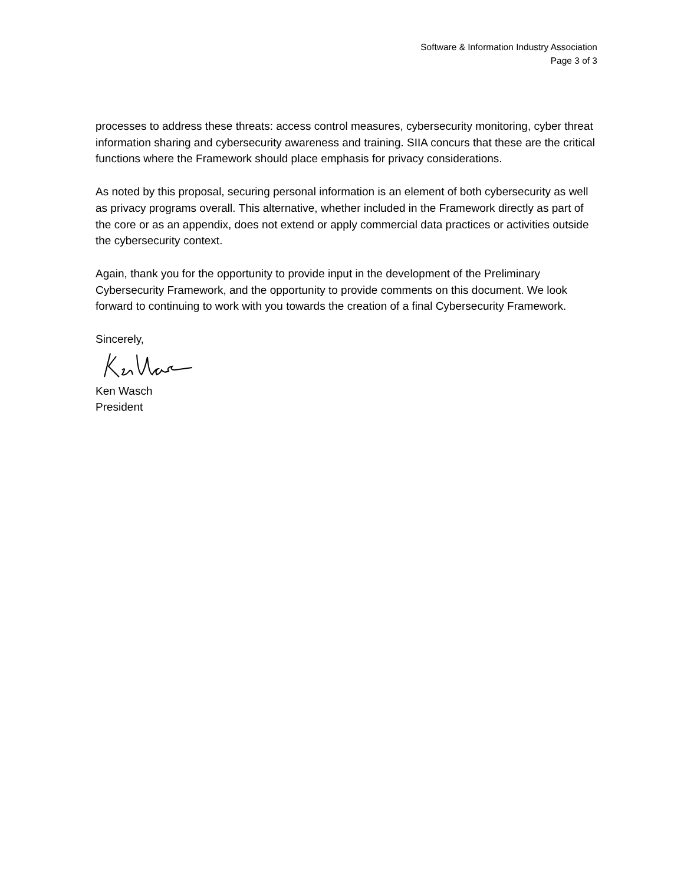Software & Information Industry Association
Page 3 of 3
processes to address these threats: access control measures, cybersecurity monitoring, cyber threat information sharing and cybersecurity awareness and training. SIIA concurs that these are the critical functions where the Framework should place emphasis for privacy considerations.
As noted by this proposal, securing personal information is an element of both cybersecurity as well as privacy programs overall. This alternative, whether included in the Framework directly as part of the core or as an appendix, does not extend or apply commercial data practices or activities outside the cybersecurity context.
Again, thank you for the opportunity to provide input in the development of the Preliminary Cybersecurity Framework, and the opportunity to provide comments on this document. We look forward to continuing to work with you towards the creation of a final Cybersecurity Framework.
Sincerely,
Ken Wasch
President